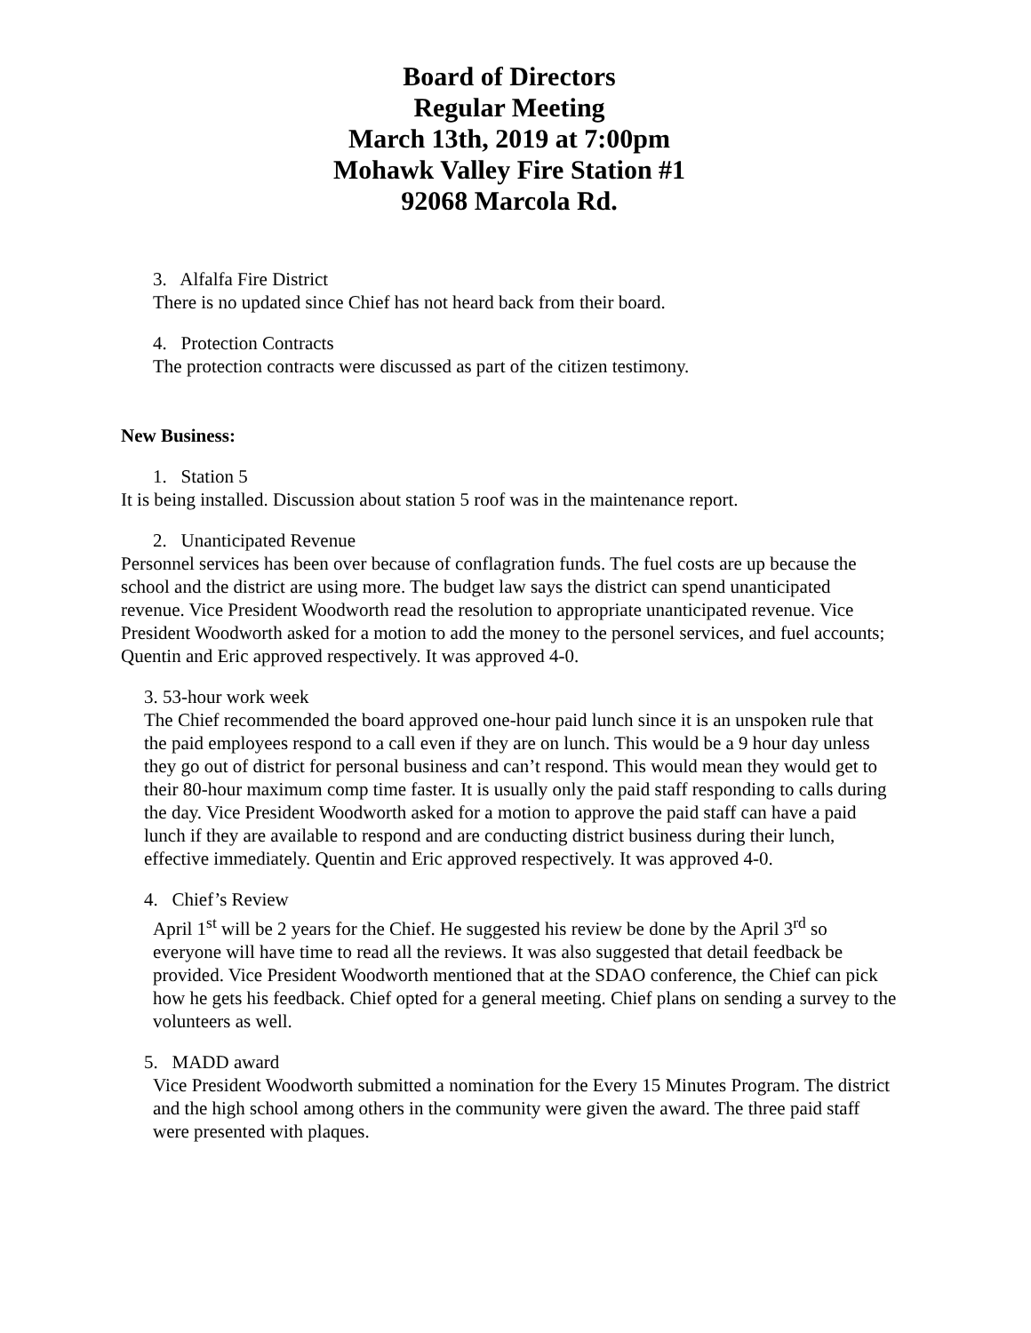Board of Directors
Regular Meeting
March 13th, 2019 at 7:00pm
Mohawk Valley Fire Station #1
92068 Marcola Rd.
3. Alfalfa Fire District
There is no updated since Chief has not heard back from their board.
4. Protection Contracts
The protection contracts were discussed as part of the citizen testimony.
New Business:
1. Station 5
It is being installed. Discussion about station 5 roof was in the maintenance report.
2. Unanticipated Revenue
Personnel services has been over because of conflagration funds. The fuel costs are up because the school and the district are using more. The budget law says the district can spend unanticipated revenue. Vice President Woodworth read the resolution to appropriate unanticipated revenue. Vice President Woodworth asked for a motion to add the money to the personel services, and fuel accounts; Quentin and Eric approved respectively. It was approved 4-0.
3. 53-hour work week
The Chief recommended the board approved one-hour paid lunch since it is an unspoken rule that the paid employees respond to a call even if they are on lunch. This would be a 9 hour day unless they go out of district for personal business and can’t respond. This would mean they would get to their 80-hour maximum comp time faster. It is usually only the paid staff responding to calls during the day. Vice President Woodworth asked for a motion to approve the paid staff can have a paid lunch if they are available to respond and are conducting district business during their lunch, effective immediately. Quentin and Eric approved respectively. It was approved 4-0.
4. Chief’s Review
April 1<sup>st</sup> will be 2 years for the Chief. He suggested his review be done by the April 3<sup>rd</sup> so everyone will have time to read all the reviews. It was also suggested that detail feedback be provided. Vice President Woodworth mentioned that at the SDAO conference, the Chief can pick how he gets his feedback. Chief opted for a general meeting. Chief plans on sending a survey to the volunteers as well.
5. MADD award
Vice President Woodworth submitted a nomination for the Every 15 Minutes Program. The district and the high school among others in the community were given the award. The three paid staff were presented with plaques.